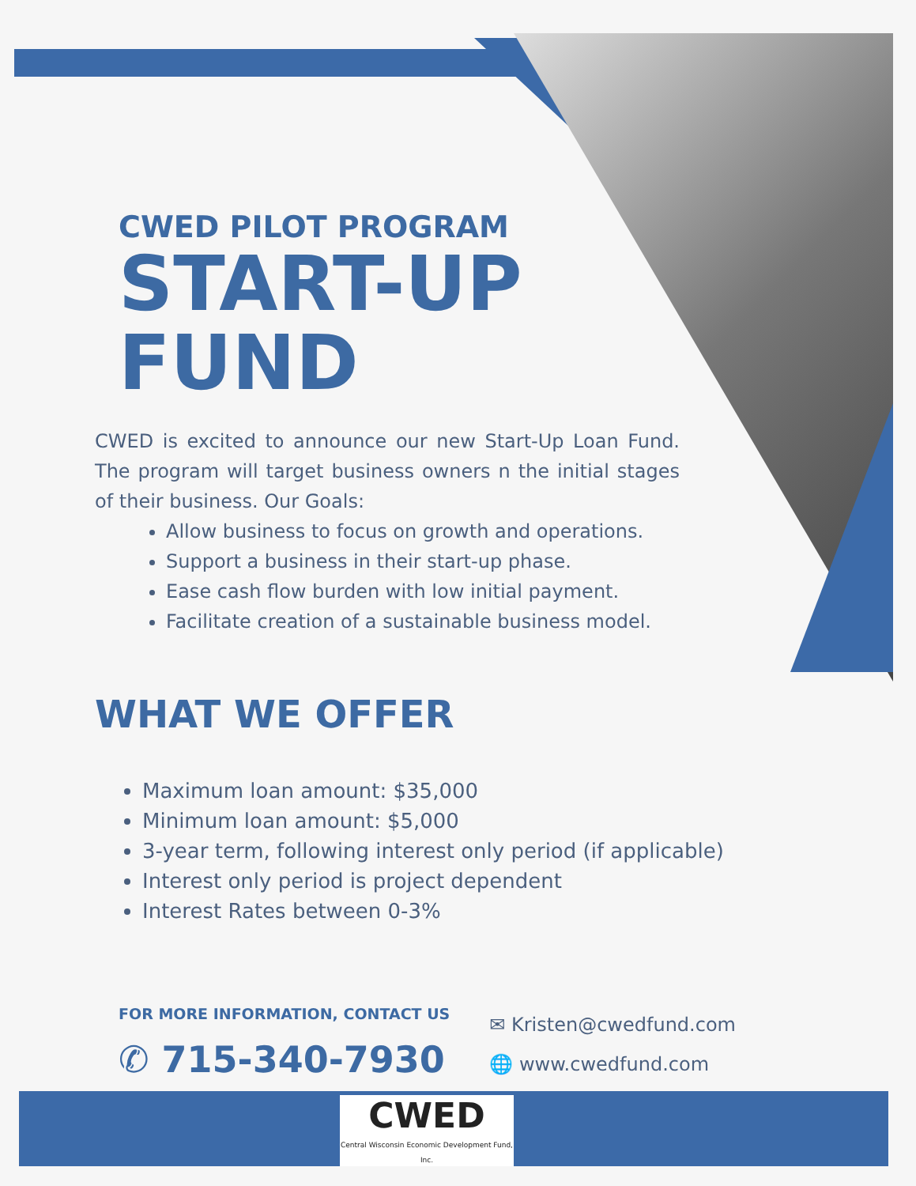CWED PILOT PROGRAM
START-UP
FUND
CWED is excited to announce our new Start-Up Loan Fund. The program will target business owners n the initial stages of their business. Our Goals:
Allow business to focus on growth and operations.
Support a business in their start-up phase.
Ease cash flow burden with low initial payment.
Facilitate creation of a sustainable business model.
WHAT WE OFFER
Maximum loan amount: $35,000
Minimum loan amount: $5,000
3-year term, following interest only period (if applicable)
Interest only period is project dependent
Interest Rates between 0-3%
FOR MORE INFORMATION, CONTACT US
✆ 715-340-7930
✉ Kristen@cwedfund.com
🌐 www.cwedfund.com
CWED
Central Wisconsin Economic Development Fund, Inc.